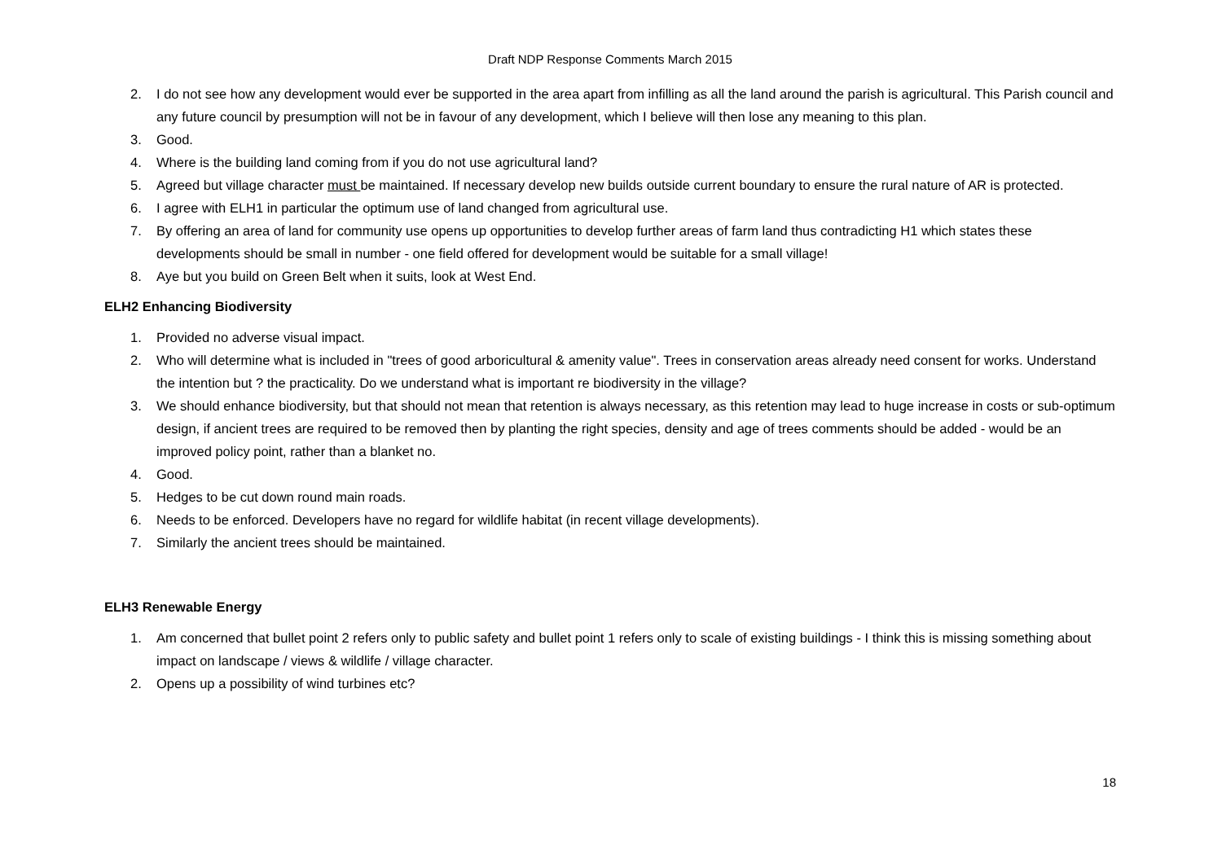Draft NDP Response Comments March 2015
2. I do not see how any development would ever be supported in the area apart from infilling as all the land around the parish is agricultural. This Parish council and any future council by presumption will not be in favour of any development, which I believe will then lose any meaning to this plan.
3. Good.
4. Where is the building land coming from if you do not use agricultural land?
5. Agreed but village character must be maintained. If necessary develop new builds outside current boundary to ensure the rural nature of AR is protected.
6. I agree with ELH1 in particular the optimum use of land changed from agricultural use.
7. By offering an area of land for community use opens up opportunities to develop further areas of farm land thus contradicting H1 which states these developments should be small in number - one field offered for development would be suitable for a small village!
8. Aye but you build on Green Belt when it suits, look at West End.
ELH2 Enhancing Biodiversity
1. Provided no adverse visual impact.
2. Who will determine what is included in "trees of good arboricultural & amenity value". Trees in conservation areas already need consent for works. Understand the intention but ? the practicality. Do we understand what is important re biodiversity in the village?
3. We should enhance biodiversity, but that should not mean that retention is always necessary, as this retention may lead to huge increase in costs or sub-optimum design, if ancient trees are required to be removed then by planting the right species, density and age of trees comments should be added - would be an improved policy point, rather than a blanket no.
4. Good.
5. Hedges to be cut down round main roads.
6. Needs to be enforced. Developers have no regard for wildlife habitat (in recent village developments).
7. Similarly the ancient trees should be maintained.
ELH3 Renewable Energy
1. Am concerned that bullet point 2 refers only to public safety and bullet point 1 refers only to scale of existing buildings - I think this is missing something about impact on landscape / views & wildlife / village character.
2. Opens up a possibility of wind turbines etc?
18